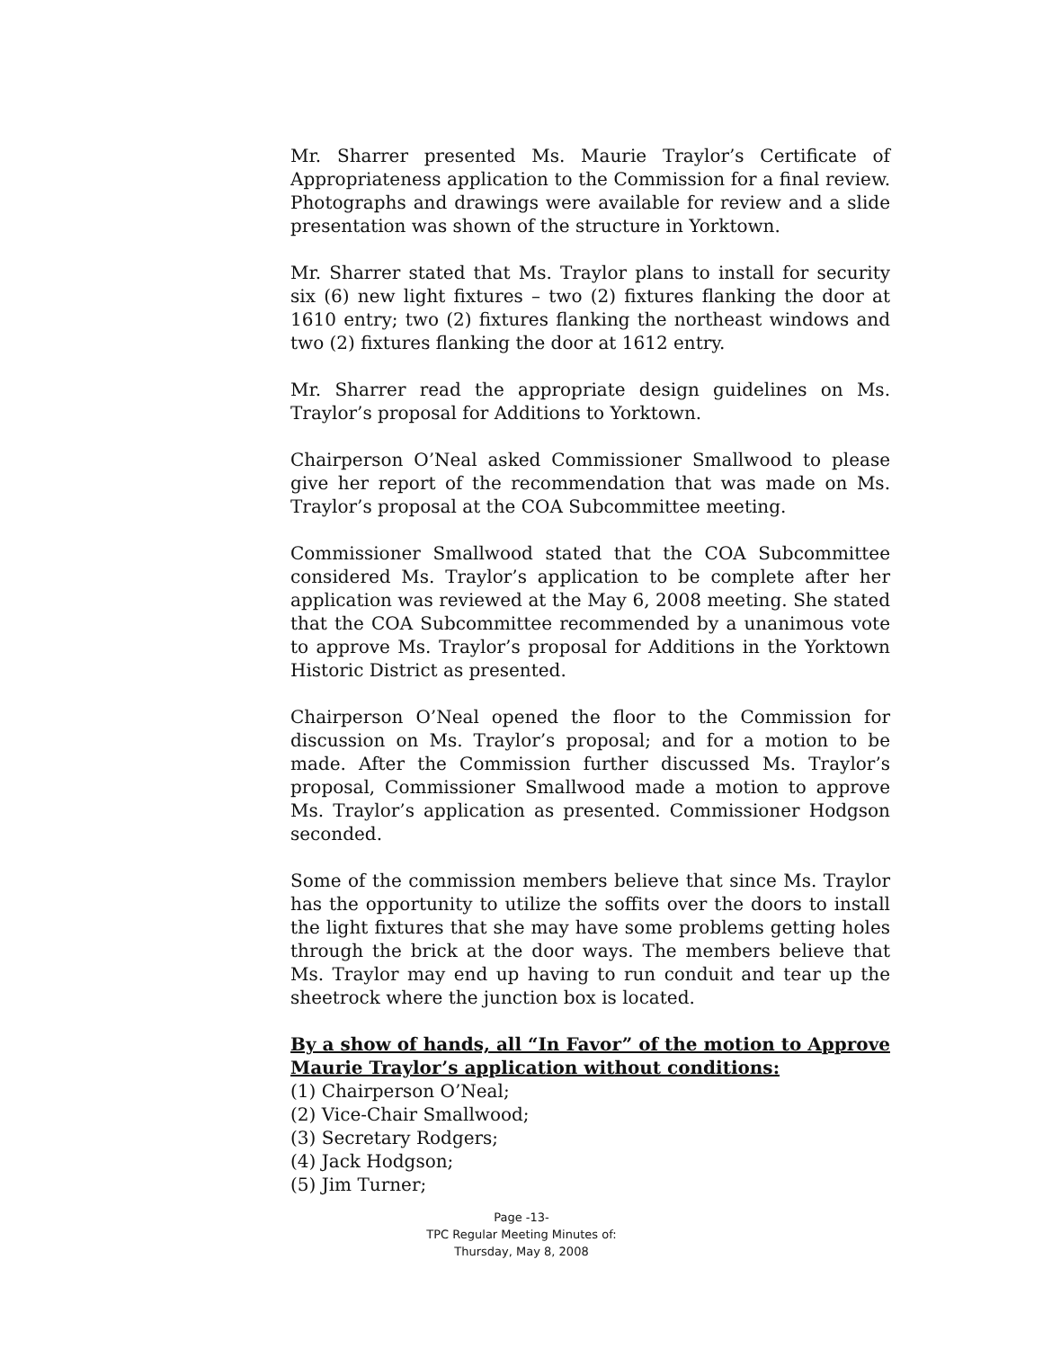Mr. Sharrer presented Ms. Maurie Traylor’s Certificate of Appropriateness application to the Commission for a final review. Photographs and drawings were available for review and a slide presentation was shown of the structure in Yorktown.
Mr. Sharrer stated that Ms. Traylor plans to install for security six (6) new light fixtures – two (2) fixtures flanking the door at 1610 entry; two (2) fixtures flanking the northeast windows and two (2) fixtures flanking the door at 1612 entry.
Mr. Sharrer read the appropriate design guidelines on Ms. Traylor’s proposal for Additions to Yorktown.
Chairperson O’Neal asked Commissioner Smallwood to please give her report of the recommendation that was made on Ms. Traylor’s proposal at the COA Subcommittee meeting.
Commissioner Smallwood stated that the COA Subcommittee considered Ms. Traylor’s application to be complete after her application was reviewed at the May 6, 2008 meeting. She stated that the COA Subcommittee recommended by a unanimous vote to approve Ms. Traylor’s proposal for Additions in the Yorktown Historic District as presented.
Chairperson O’Neal opened the floor to the Commission for discussion on Ms. Traylor’s proposal; and for a motion to be made. After the Commission further discussed Ms. Traylor’s proposal, Commissioner Smallwood made a motion to approve Ms. Traylor’s application as presented. Commissioner Hodgson seconded.
Some of the commission members believe that since Ms. Traylor has the opportunity to utilize the soffits over the doors to install the light fixtures that she may have some problems getting holes through the brick at the door ways. The members believe that Ms. Traylor may end up having to run conduit and tear up the sheetrock where the junction box is located.
By a show of hands, all “In Favor” of the motion to Approve Maurie Traylor’s application without conditions:
(1) Chairperson O’Neal;
(2) Vice-Chair Smallwood;
(3) Secretary Rodgers;
(4) Jack Hodgson;
(5) Jim Turner;
Page -13-
TPC Regular Meeting Minutes of:
Thursday, May 8, 2008